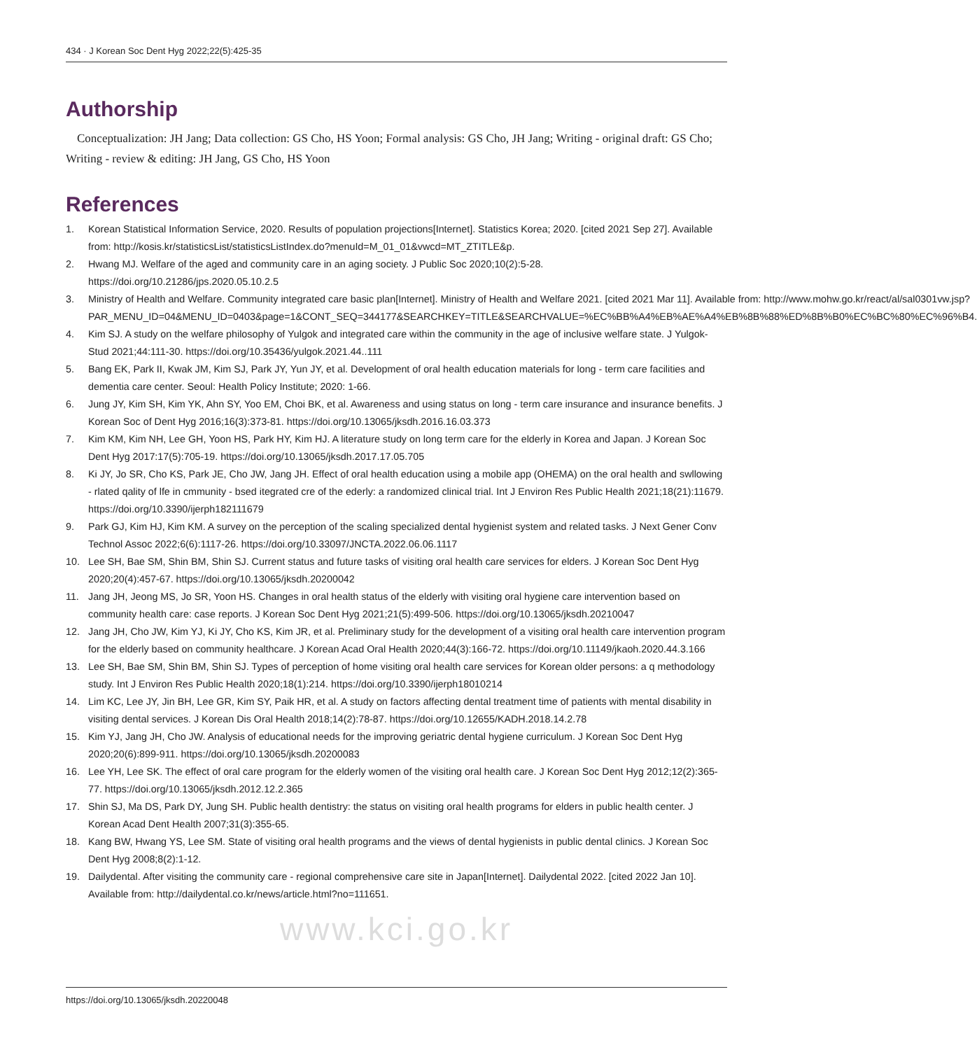434 · J Korean Soc Dent Hyg 2022;22(5):425-35
Authorship
Conceptualization: JH Jang; Data collection: GS Cho, HS Yoon; Formal analysis: GS Cho, JH Jang; Writing - original draft: GS Cho; Writing - review & editing: JH Jang, GS Cho, HS Yoon
References
1. Korean Statistical Information Service, 2020. Results of population projections[Internet]. Statistics Korea; 2020. [cited 2021 Sep 27]. Available from: http://kosis.kr/statisticsList/statisticsListIndex.do?menuId=M_01_01&vwcd=MT_ZTITLE&p.
2. Hwang MJ. Welfare of the aged and community care in an aging society. J Public Soc 2020;10(2):5-28. https://doi.org/10.21286/jps.2020.05.10.2.5
3. Ministry of Health and Welfare. Community integrated care basic plan[Internet]. Ministry of Health and Welfare 2021. [cited 2021 Mar 11]. Available from: http://www.mohw.go.kr/react/al/sal0301vw.jsp?PAR_MENU_ID=04&MENU_ID=0403&page=1&CONT_SEQ=344177&SEARCHKEY=TITLE&SEARCHVALUE=%EC%BB%A4%EB%AE%A4%EB%8B%88%ED%8B%B0%EC%BC%80%EC%96%B4.
4. Kim SJ. A study on the welfare philosophy of Yulgok and integrated care within the community in the age of inclusive welfare state. J Yulgok-Stud 2021;44:111-30. https://doi.org/10.35436/yulgok.2021.44..111
5. Bang EK, Park II, Kwak JM, Kim SJ, Park JY, Yun JY, et al. Development of oral health education materials for long - term care facilities and dementia care center. Seoul: Health Policy Institute; 2020: 1-66.
6. Jung JY, Kim SH, Kim YK, Ahn SY, Yoo EM, Choi BK, et al. Awareness and using status on long - term care insurance and insurance benefits. J Korean Soc of Dent Hyg 2016;16(3):373-81. https://doi.org/10.13065/jksdh.2016.16.03.373
7. Kim KM, Kim NH, Lee GH, Yoon HS, Park HY, Kim HJ. A literature study on long term care for the elderly in Korea and Japan. J Korean Soc Dent Hyg 2017:17(5):705-19. https://doi.org/10.13065/jksdh.2017.17.05.705
8. Ki JY, Jo SR, Cho KS, Park JE, Cho JW, Jang JH. Effect of oral health education using a mobile app (OHEMA) on the oral health and swllowing - rlated qality of lfe in cmmunity - bsed itegrated cre of the ederly: a randomized clinical trial. Int J Environ Res Public Health 2021;18(21):11679. https://doi.org/10.3390/ijerph182111679
9. Park GJ, Kim HJ, Kim KM. A survey on the perception of the scaling specialized dental hygienist system and related tasks. J Next Gener Conv Technol Assoc 2022;6(6):1117-26. https://doi.org/10.33097/JNCTA.2022.06.06.1117
10. Lee SH, Bae SM, Shin BM, Shin SJ. Current status and future tasks of visiting oral health care services for elders. J Korean Soc Dent Hyg 2020;20(4):457-67. https://doi.org/10.13065/jksdh.20200042
11. Jang JH, Jeong MS, Jo SR, Yoon HS. Changes in oral health status of the elderly with visiting oral hygiene care intervention based on community health care: case reports. J Korean Soc Dent Hyg 2021;21(5):499-506. https://doi.org/10.13065/jksdh.20210047
12. Jang JH, Cho JW, Kim YJ, Ki JY, Cho KS, Kim JR, et al. Preliminary study for the development of a visiting oral health care intervention program for the elderly based on community healthcare. J Korean Acad Oral Health 2020;44(3):166-72. https://doi.org/10.11149/jkaoh.2020.44.3.166
13. Lee SH, Bae SM, Shin BM, Shin SJ. Types of perception of home visiting oral health care services for Korean older persons: a q methodology study. Int J Environ Res Public Health 2020;18(1):214. https://doi.org/10.3390/ijerph18010214
14. Lim KC, Lee JY, Jin BH, Lee GR, Kim SY, Paik HR, et al. A study on factors affecting dental treatment time of patients with mental disability in visiting dental services. J Korean Dis Oral Health 2018;14(2):78-87. https://doi.org/10.12655/KADH.2018.14.2.78
15. Kim YJ, Jang JH, Cho JW. Analysis of educational needs for the improving geriatric dental hygiene curriculum. J Korean Soc Dent Hyg 2020;20(6):899-911. https://doi.org/10.13065/jksdh.20200083
16. Lee YH, Lee SK. The effect of oral care program for the elderly women of the visiting oral health care. J Korean Soc Dent Hyg 2012;12(2):365-77. https://doi.org/10.13065/jksdh.2012.12.2.365
17. Shin SJ, Ma DS, Park DY, Jung SH. Public health dentistry: the status on visiting oral health programs for elders in public health center. J Korean Acad Dent Health 2007;31(3):355-65.
18. Kang BW, Hwang YS, Lee SM. State of visiting oral health programs and the views of dental hygienists in public dental clinics. J Korean Soc Dent Hyg 2008;8(2):1-12.
19. Dailydental. After visiting the community care - regional comprehensive care site in Japan[Internet]. Dailydental 2022. [cited 2022 Jan 10]. Available from: http://dailydental.co.kr/news/article.html?no=111651.
www.kci.go.kr
https://doi.org/10.13065/jksdh.20220048